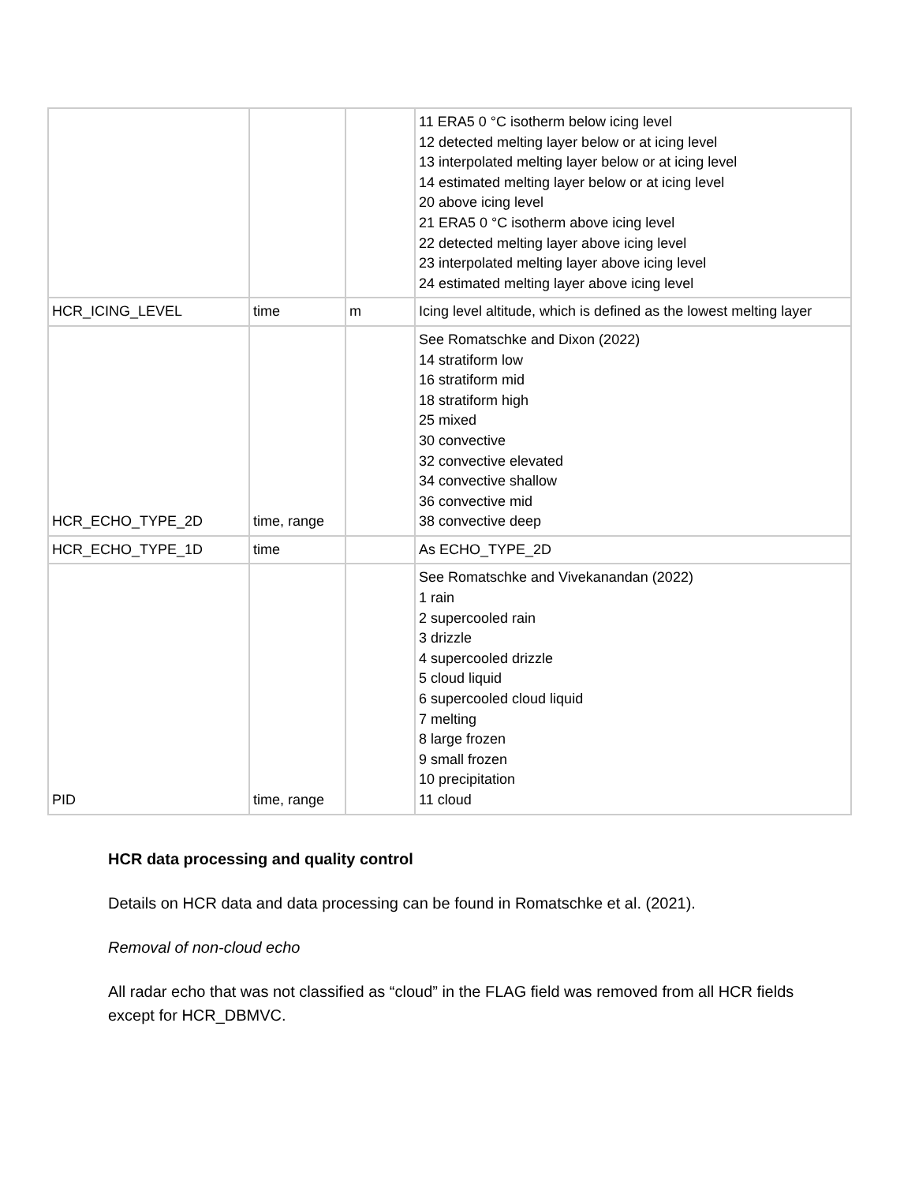| | | | 11 ERA5 0 °C isotherm below icing level 12 detected melting layer below or at icing level 13 interpolated melting layer below or at icing level 14 estimated melting layer below or at icing level 20 above icing level 21 ERA5 0 °C isotherm above icing level 22 detected melting layer above icing level 23 interpolated melting layer above icing level 24 estimated melting layer above icing level |
| HCR_ICING_LEVEL | time | m | Icing level altitude, which is defined as the lowest melting layer |
| HCR_ECHO_TYPE_2D | time, range | | See Romatschke and Dixon (2022) 14 stratiform low 16 stratiform mid 18 stratiform high 25 mixed 30 convective 32 convective elevated 34 convective shallow 36 convective mid 38 convective deep |
| HCR_ECHO_TYPE_1D | time | | As ECHO_TYPE_2D |
| PID | time, range | | See Romatschke and Vivekanandan (2022) 1 rain 2 supercooled rain 3 drizzle 4 supercooled drizzle 5 cloud liquid 6 supercooled cloud liquid 7 melting 8 large frozen 9 small frozen 10 precipitation 11 cloud |
HCR data processing and quality control
Details on HCR data and data processing can be found in Romatschke et al. (2021).
Removal of non-cloud echo
All radar echo that was not classified as “cloud” in the FLAG field was removed from all HCR fields except for HCR_DBMVC.